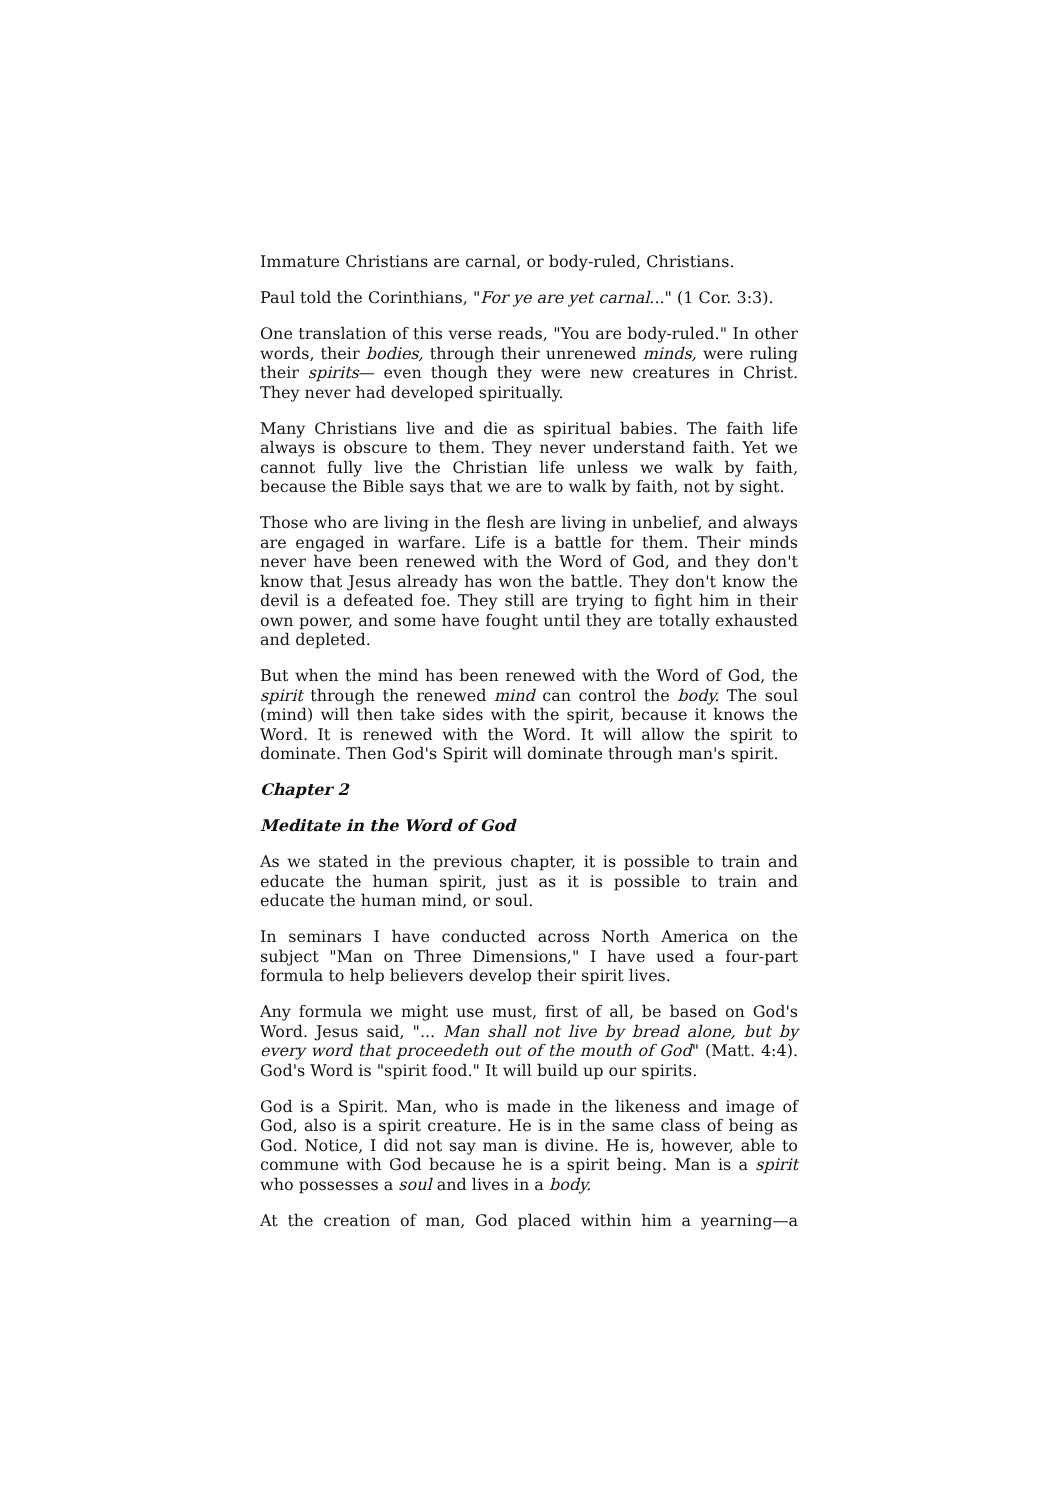Immature Christians are carnal, or body-ruled, Christians.
Paul told the Corinthians, "For ye are yet carnal..." (1 Cor. 3:3).
One translation of this verse reads, "You are body-ruled." In other words, their bodies, through their unrenewed minds, were ruling their spirits— even though they were new creatures in Christ. They never had developed spiritually.
Many Christians live and die as spiritual babies. The faith life always is obscure to them. They never understand faith. Yet we cannot fully live the Christian life unless we walk by faith, because the Bible says that we are to walk by faith, not by sight.
Those who are living in the flesh are living in unbelief, and always are engaged in warfare. Life is a battle for them. Their minds never have been renewed with the Word of God, and they don't know that Jesus already has won the battle. They don't know the devil is a defeated foe. They still are trying to fight him in their own power, and some have fought until they are totally exhausted and depleted.
But when the mind has been renewed with the Word of God, the spirit through the renewed mind can control the body. The soul (mind) will then take sides with the spirit, because it knows the Word. It is renewed with the Word. It will allow the spirit to dominate. Then God's Spirit will dominate through man's spirit.
Chapter 2
Meditate in the Word of God
As we stated in the previous chapter, it is possible to train and educate the human spirit, just as it is possible to train and educate the human mind, or soul.
In seminars I have conducted across North America on the subject "Man on Three Dimensions," I have used a four-part formula to help believers develop their spirit lives.
Any formula we might use must, first of all, be based on God's Word. Jesus said, "... Man shall not live by bread alone, but by every word that proceedeth out of the mouth of God" (Matt. 4:4). God's Word is "spirit food." It will build up our spirits.
God is a Spirit. Man, who is made in the likeness and image of God, also is a spirit creature. He is in the same class of being as God. Notice, I did not say man is divine. He is, however, able to commune with God because he is a spirit being. Man is a spirit who possesses a soul and lives in a body.
At the creation of man, God placed within him a yearning—a